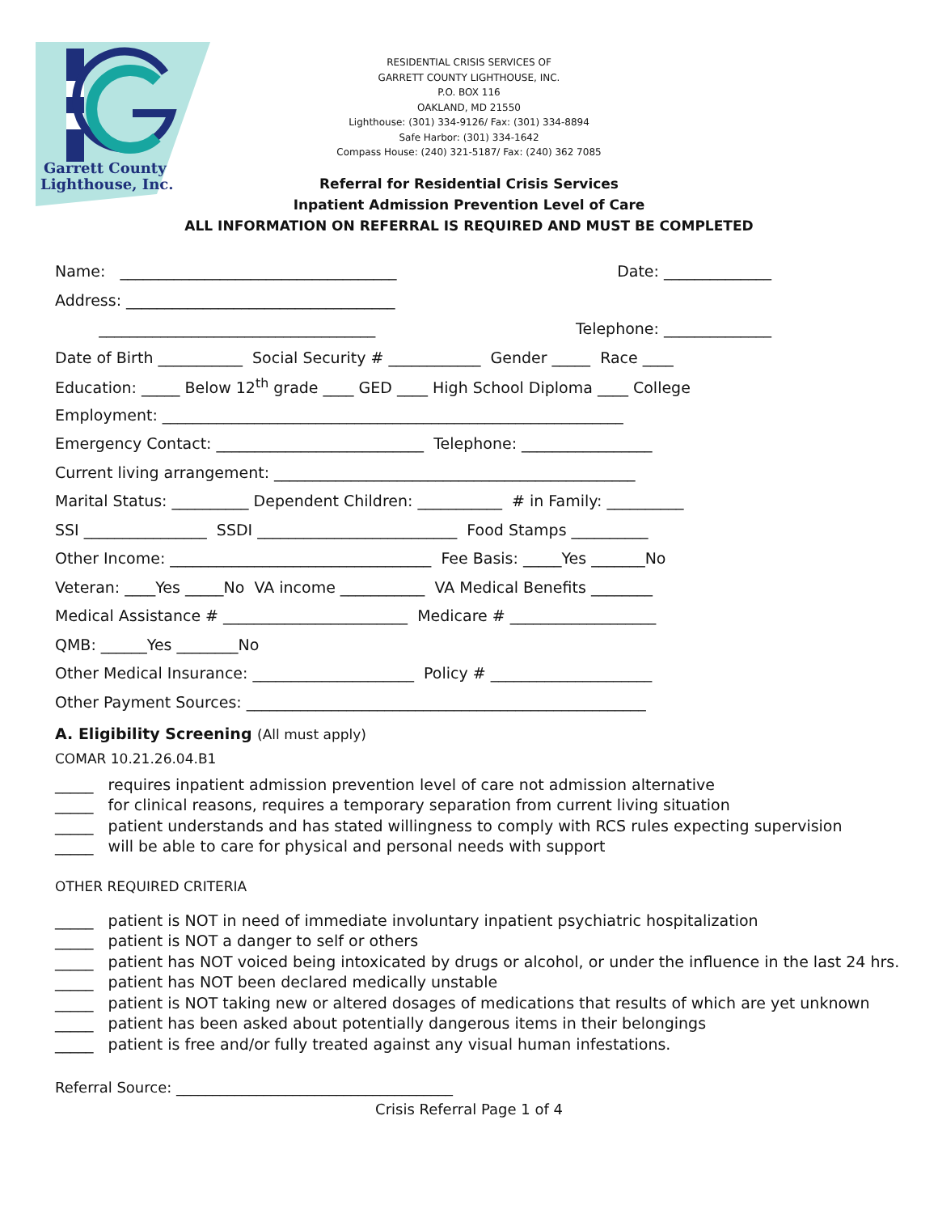Garrett County
Lighthouse, Inc.
RESIDENTIAL CRISIS SERVICES OF
GARRETT COUNTY LIGHTHOUSE, INC.
P.O. BOX 116
OAKLAND, MD 21550
Lighthouse: (301) 334-9126/ Fax: (301) 334-8894
Safe Harbor: (301) 334-1642
Compass House: (240) 321-5187/ Fax: (240) 362 7085
Referral for Residential Crisis Services
Inpatient Admission Prevention Level of Care
ALL INFORMATION ON REFERRAL IS REQUIRED AND MUST BE COMPLETED
Name: ____________________________________ Date: ______________
Address: ___________________________________
____________________________________ Telephone: ______________
Date of Birth ___________ Social Security # ____________ Gender _____ Race ____
Education: _____ Below 12<sup>th</sup> grade ____ GED ____ High School Diploma ____ College
Employment: ____________________________________________________________
Emergency Contact: ___________________________ Telephone: _________________
Current living arrangement: _______________________________________________
Marital Status: __________ Dependent Children: ___________ # in Family: __________
SSI ________________ SSDI __________________________ Food Stamps __________
Other Income: __________________________________ Fee Basis: _____Yes _______No
Veteran: ____Yes _____No VA income ___________ VA Medical Benefits ________
Medical Assistance # ________________________ Medicare # ___________________
QMB: ______Yes ________No
Other Medical Insurance: _____________________ Policy # _____________________
Other Payment Sources: ____________________________________________________
A. Eligibility Screening (All must apply)
COMAR 10.21.26.04.B1
_____ requires inpatient admission prevention level of care not admission alternative _____ for clinical reasons, requires a temporary separation from current living situation _____ patient understands and has stated willingness to comply with RCS rules expecting supervision _____ will be able to care for physical and personal needs with support
OTHER REQUIRED CRITERIA
_____ patient is NOT in need of immediate involuntary inpatient psychiatric hospitalization _____ patient is NOT a danger to self or others _____ patient has NOT voiced being intoxicated by drugs or alcohol, or under the influence in the last 24 hrs. _____ patient has NOT been declared medically unstable _____ patient is NOT taking new or altered dosages of medications that results of which are yet unknown _____ patient has been asked about potentially dangerous items in their belongings _____ patient is free and/or fully treated against any visual human infestations.
Referral Source: ______________________________________
Crisis Referral Page 1 of 4